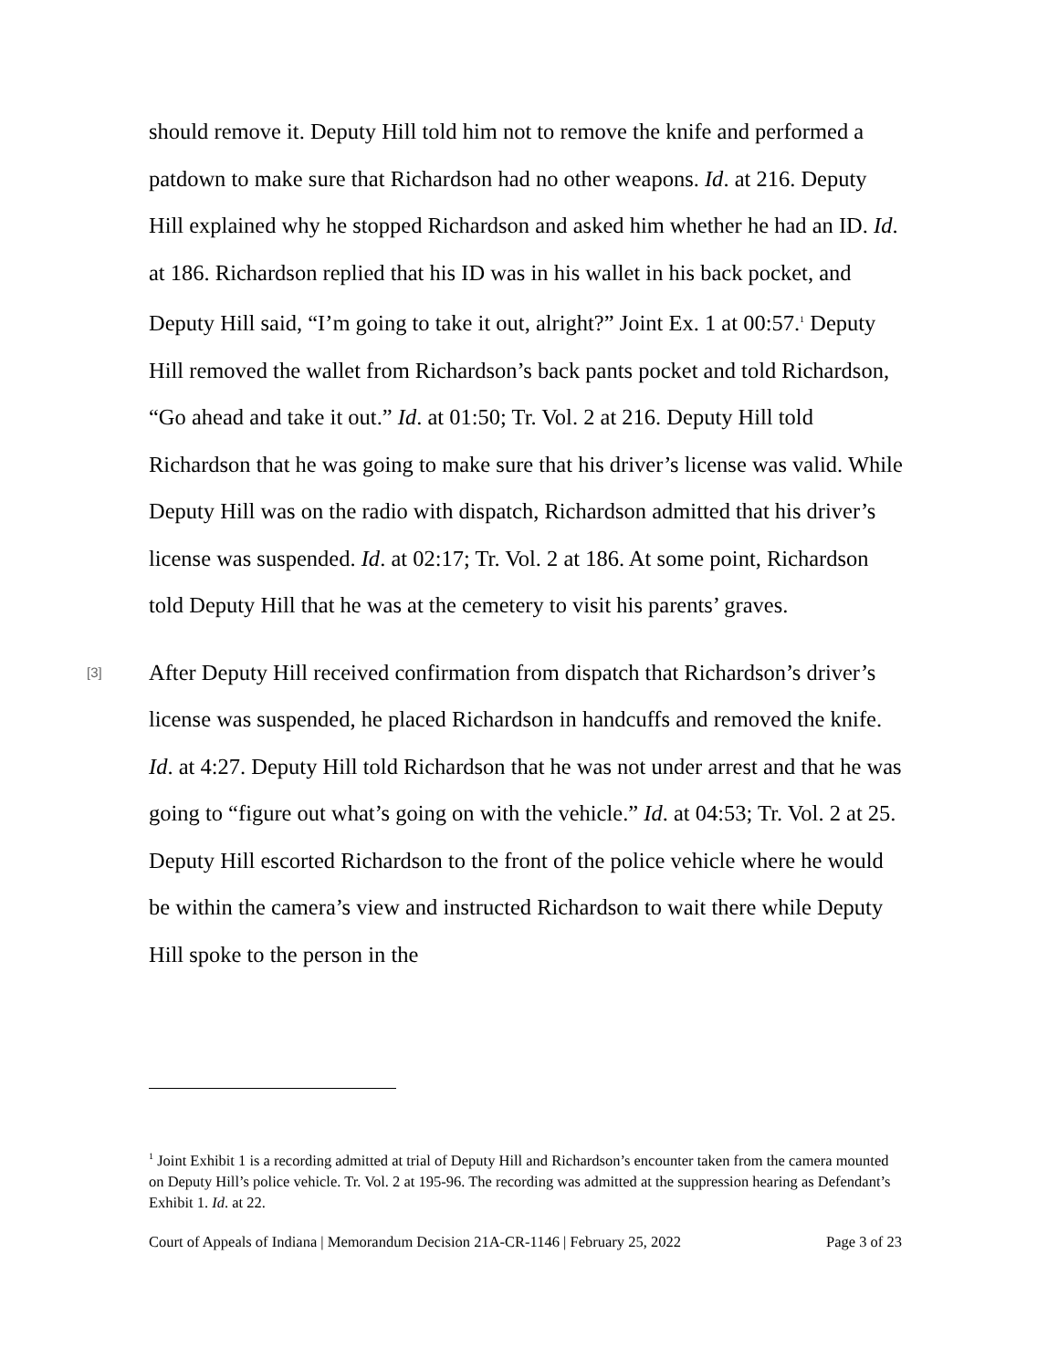should remove it. Deputy Hill told him not to remove the knife and performed a patdown to make sure that Richardson had no other weapons. Id. at 216. Deputy Hill explained why he stopped Richardson and asked him whether he had an ID. Id. at 186. Richardson replied that his ID was in his wallet in his back pocket, and Deputy Hill said, “I’m going to take it out, alright?” Joint Ex. 1 at 00:57.<sup>1</sup> Deputy Hill removed the wallet from Richardson’s back pants pocket and told Richardson, “Go ahead and take it out.” Id. at 01:50; Tr. Vol. 2 at 216. Deputy Hill told Richardson that he was going to make sure that his driver’s license was valid. While Deputy Hill was on the radio with dispatch, Richardson admitted that his driver’s license was suspended. Id. at 02:17; Tr. Vol. 2 at 186. At some point, Richardson told Deputy Hill that he was at the cemetery to visit his parents’ graves.
[3] After Deputy Hill received confirmation from dispatch that Richardson’s driver’s license was suspended, he placed Richardson in handcuffs and removed the knife. Id. at 4:27. Deputy Hill told Richardson that he was not under arrest and that he was going to “figure out what’s going on with the vehicle.” Id. at 04:53; Tr. Vol. 2 at 25. Deputy Hill escorted Richardson to the front of the police vehicle where he would be within the camera’s view and instructed Richardson to wait there while Deputy Hill spoke to the person in the
<sup>1</sup> Joint Exhibit 1 is a recording admitted at trial of Deputy Hill and Richardson’s encounter taken from the camera mounted on Deputy Hill’s police vehicle. Tr. Vol. 2 at 195-96. The recording was admitted at the suppression hearing as Defendant’s Exhibit 1. Id. at 22.
Court of Appeals of Indiana | Memorandum Decision 21A-CR-1146 | February 25, 2022 Page 3 of 23